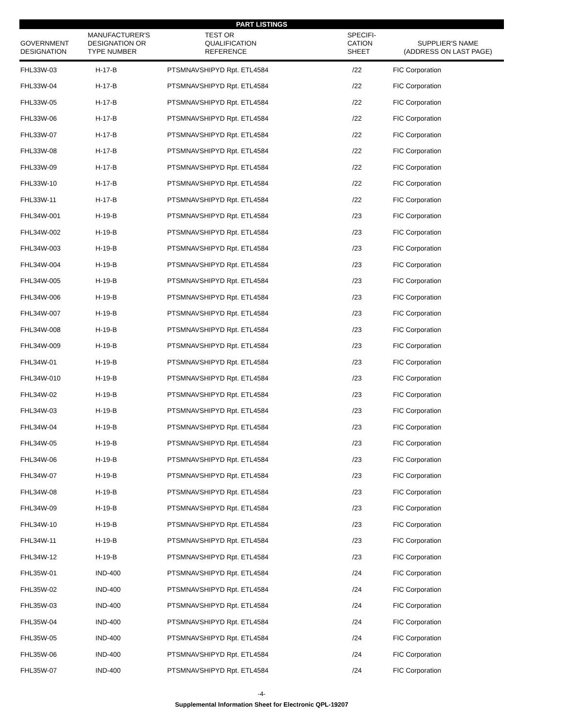PART LISTINGS
| GOVERNMENT DESIGNATION | MANUFACTURER'S DESIGNATION OR TYPE NUMBER | TEST OR QUALIFICATION REFERENCE | SPECIFI- CATION SHEET | SUPPLIER'S NAME (ADDRESS ON LAST PAGE) |
| --- | --- | --- | --- | --- |
| FHL33W-03 | H-17-B | PTSMNAVSHIPYD Rpt. ETL4584 | /22 | FIC Corporation |
| FHL33W-04 | H-17-B | PTSMNAVSHIPYD Rpt. ETL4584 | /22 | FIC Corporation |
| FHL33W-05 | H-17-B | PTSMNAVSHIPYD Rpt. ETL4584 | /22 | FIC Corporation |
| FHL33W-06 | H-17-B | PTSMNAVSHIPYD Rpt. ETL4584 | /22 | FIC Corporation |
| FHL33W-07 | H-17-B | PTSMNAVSHIPYD Rpt. ETL4584 | /22 | FIC Corporation |
| FHL33W-08 | H-17-B | PTSMNAVSHIPYD Rpt. ETL4584 | /22 | FIC Corporation |
| FHL33W-09 | H-17-B | PTSMNAVSHIPYD Rpt. ETL4584 | /22 | FIC Corporation |
| FHL33W-10 | H-17-B | PTSMNAVSHIPYD Rpt. ETL4584 | /22 | FIC Corporation |
| FHL33W-11 | H-17-B | PTSMNAVSHIPYD Rpt. ETL4584 | /22 | FIC Corporation |
| FHL34W-001 | H-19-B | PTSMNAVSHIPYD Rpt. ETL4584 | /23 | FIC Corporation |
| FHL34W-002 | H-19-B | PTSMNAVSHIPYD Rpt. ETL4584 | /23 | FIC Corporation |
| FHL34W-003 | H-19-B | PTSMNAVSHIPYD Rpt. ETL4584 | /23 | FIC Corporation |
| FHL34W-004 | H-19-B | PTSMNAVSHIPYD Rpt. ETL4584 | /23 | FIC Corporation |
| FHL34W-005 | H-19-B | PTSMNAVSHIPYD Rpt. ETL4584 | /23 | FIC Corporation |
| FHL34W-006 | H-19-B | PTSMNAVSHIPYD Rpt. ETL4584 | /23 | FIC Corporation |
| FHL34W-007 | H-19-B | PTSMNAVSHIPYD Rpt. ETL4584 | /23 | FIC Corporation |
| FHL34W-008 | H-19-B | PTSMNAVSHIPYD Rpt. ETL4584 | /23 | FIC Corporation |
| FHL34W-009 | H-19-B | PTSMNAVSHIPYD Rpt. ETL4584 | /23 | FIC Corporation |
| FHL34W-01 | H-19-B | PTSMNAVSHIPYD Rpt. ETL4584 | /23 | FIC Corporation |
| FHL34W-010 | H-19-B | PTSMNAVSHIPYD Rpt. ETL4584 | /23 | FIC Corporation |
| FHL34W-02 | H-19-B | PTSMNAVSHIPYD Rpt. ETL4584 | /23 | FIC Corporation |
| FHL34W-03 | H-19-B | PTSMNAVSHIPYD Rpt. ETL4584 | /23 | FIC Corporation |
| FHL34W-04 | H-19-B | PTSMNAVSHIPYD Rpt. ETL4584 | /23 | FIC Corporation |
| FHL34W-05 | H-19-B | PTSMNAVSHIPYD Rpt. ETL4584 | /23 | FIC Corporation |
| FHL34W-06 | H-19-B | PTSMNAVSHIPYD Rpt. ETL4584 | /23 | FIC Corporation |
| FHL34W-07 | H-19-B | PTSMNAVSHIPYD Rpt. ETL4584 | /23 | FIC Corporation |
| FHL34W-08 | H-19-B | PTSMNAVSHIPYD Rpt. ETL4584 | /23 | FIC Corporation |
| FHL34W-09 | H-19-B | PTSMNAVSHIPYD Rpt. ETL4584 | /23 | FIC Corporation |
| FHL34W-10 | H-19-B | PTSMNAVSHIPYD Rpt. ETL4584 | /23 | FIC Corporation |
| FHL34W-11 | H-19-B | PTSMNAVSHIPYD Rpt. ETL4584 | /23 | FIC Corporation |
| FHL34W-12 | H-19-B | PTSMNAVSHIPYD Rpt. ETL4584 | /23 | FIC Corporation |
| FHL35W-01 | IND-400 | PTSMNAVSHIPYD Rpt. ETL4584 | /24 | FIC Corporation |
| FHL35W-02 | IND-400 | PTSMNAVSHIPYD Rpt. ETL4584 | /24 | FIC Corporation |
| FHL35W-03 | IND-400 | PTSMNAVSHIPYD Rpt. ETL4584 | /24 | FIC Corporation |
| FHL35W-04 | IND-400 | PTSMNAVSHIPYD Rpt. ETL4584 | /24 | FIC Corporation |
| FHL35W-05 | IND-400 | PTSMNAVSHIPYD Rpt. ETL4584 | /24 | FIC Corporation |
| FHL35W-06 | IND-400 | PTSMNAVSHIPYD Rpt. ETL4584 | /24 | FIC Corporation |
| FHL35W-07 | IND-400 | PTSMNAVSHIPYD Rpt. ETL4584 | /24 | FIC Corporation |
-4-
Supplemental Information Sheet for Electronic QPL-19207